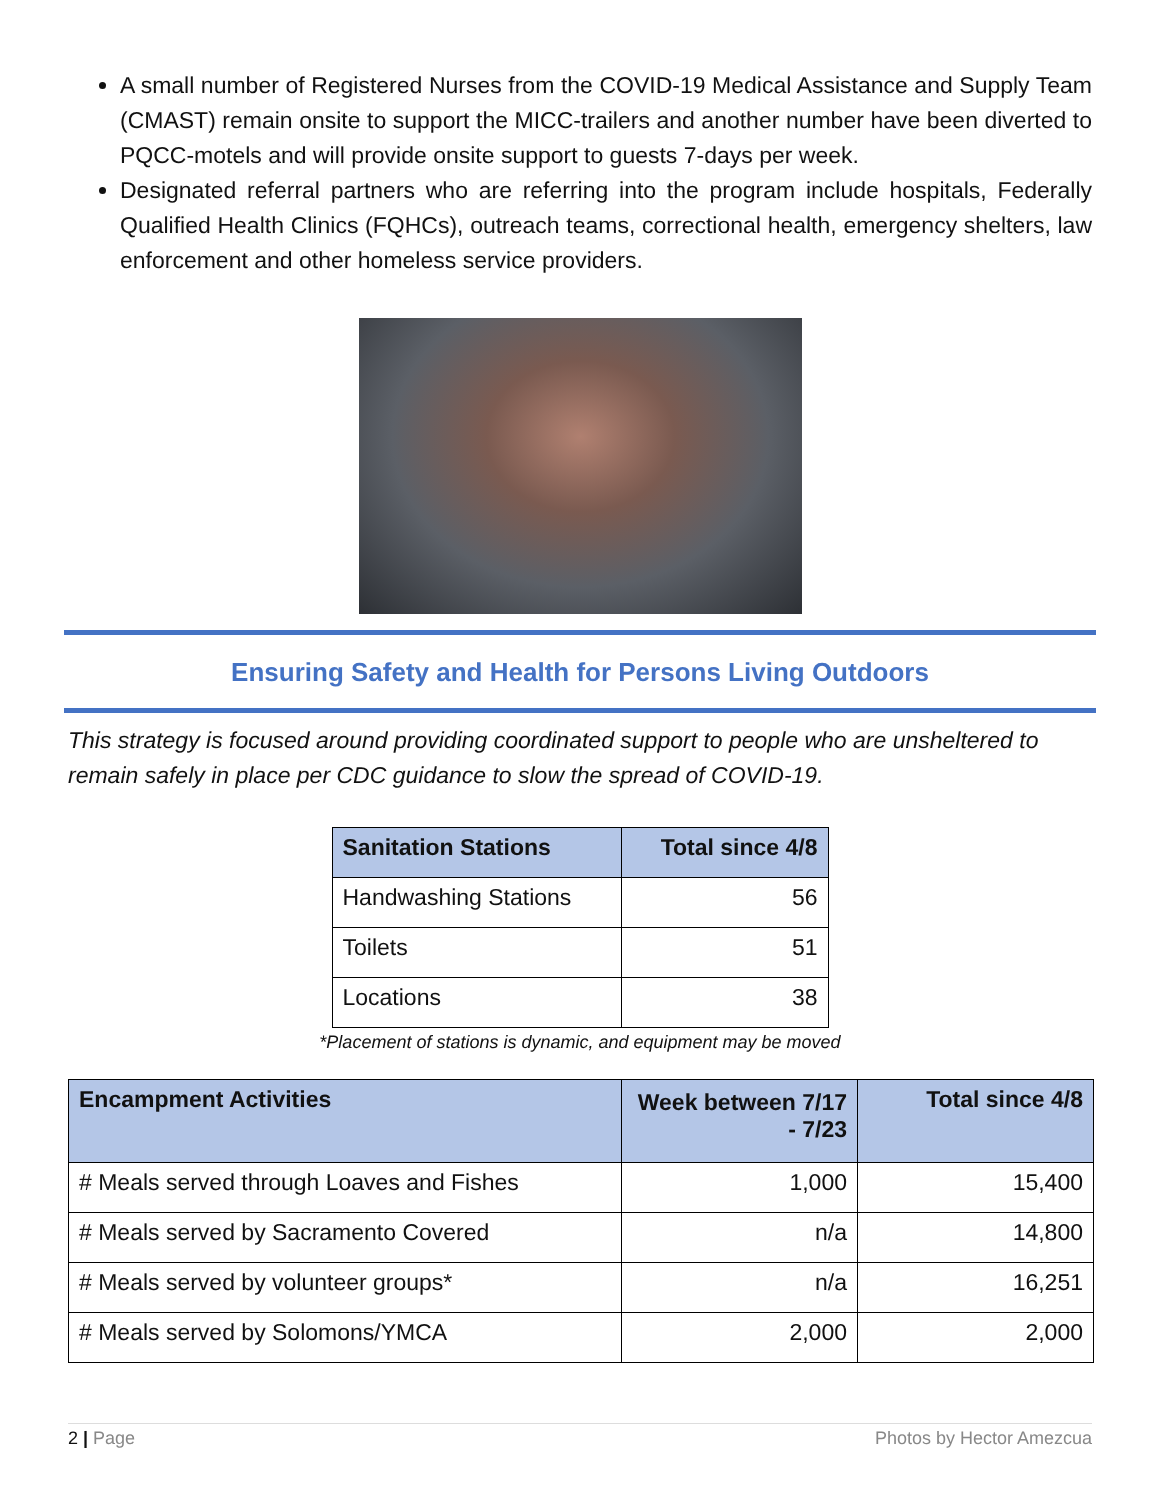A small number of Registered Nurses from the COVID-19 Medical Assistance and Supply Team (CMAST) remain onsite to support the MICC-trailers and another number have been diverted to PQCC-motels and will provide onsite support to guests 7-days per week.
Designated referral partners who are referring into the program include hospitals, Federally Qualified Health Clinics (FQHCs), outreach teams, correctional health, emergency shelters, law enforcement and other homeless service providers.
Ensuring Safety and Health for Persons Living Outdoors
This strategy is focused around providing coordinated support to people who are unsheltered to remain safely in place per CDC guidance to slow the spread of COVID-19.
| Sanitation Stations | Total since 4/8 |
| --- | --- |
| Handwashing Stations | 56 |
| Toilets | 51 |
| Locations | 38 |
*Placement of stations is dynamic, and equipment may be moved
| Encampment Activities | Week between 7/17 - 7/23 | Total since 4/8 |
| --- | --- | --- |
| # Meals served through Loaves and Fishes | 1,000 | 15,400 |
| # Meals served by Sacramento Covered | n/a | 14,800 |
| # Meals served by volunteer groups* | n/a | 16,251 |
| # Meals served by Solomons/YMCA | 2,000 | 2,000 |
2 | Page Photos by Hector Amezcua